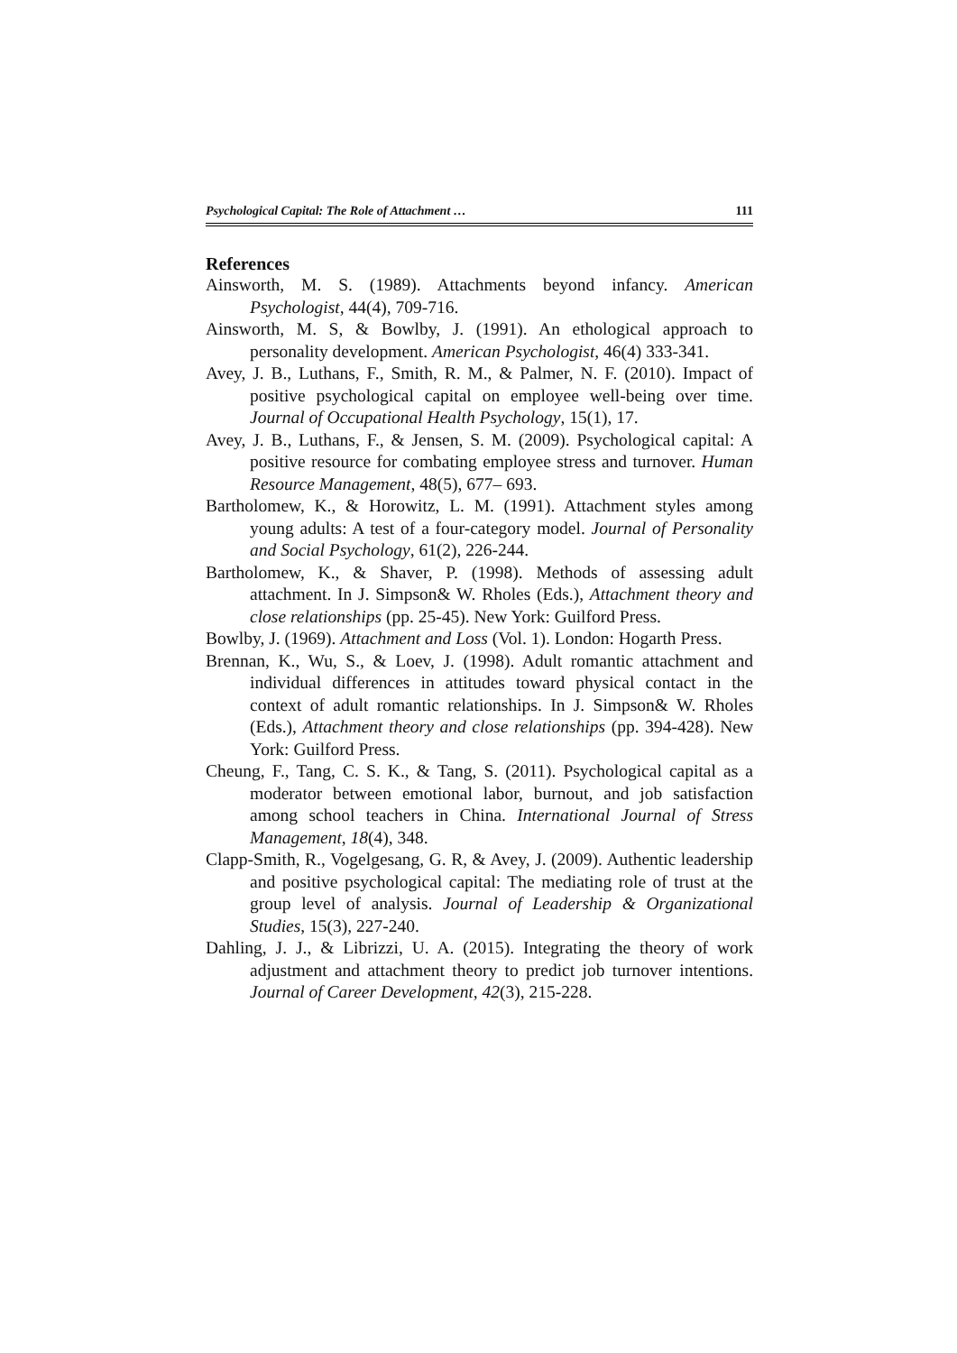Psychological Capital: The Role of Attachment … 111
References
Ainsworth, M. S. (1989). Attachments beyond infancy. American Psychologist, 44(4), 709-716.
Ainsworth, M. S, & Bowlby, J. (1991). An ethological approach to personality development. American Psychologist, 46(4) 333-341.
Avey, J. B., Luthans, F., Smith, R. M., & Palmer, N. F. (2010). Impact of positive psychological capital on employee well-being over time. Journal of Occupational Health Psychology, 15(1), 17.
Avey, J. B., Luthans, F., & Jensen, S. M. (2009). Psychological capital: A positive resource for combating employee stress and turnover. Human Resource Management, 48(5), 677– 693.
Bartholomew, K., & Horowitz, L. M. (1991). Attachment styles among young adults: A test of a four-category model. Journal of Personality and Social Psychology, 61(2), 226-244.
Bartholomew, K., & Shaver, P. (1998). Methods of assessing adult attachment. In J. Simpson& W. Rholes (Eds.), Attachment theory and close relationships (pp. 25-45). New York: Guilford Press.
Bowlby, J. (1969). Attachment and Loss (Vol. 1). London: Hogarth Press.
Brennan, K., Wu, S., & Loev, J. (1998). Adult romantic attachment and individual differences in attitudes toward physical contact in the context of adult romantic relationships. In J. Simpson& W. Rholes (Eds.), Attachment theory and close relationships (pp. 394-428). New York: Guilford Press.
Cheung, F., Tang, C. S. K., & Tang, S. (2011). Psychological capital as a moderator between emotional labor, burnout, and job satisfaction among school teachers in China. International Journal of Stress Management, 18(4), 348.
Clapp-Smith, R., Vogelgesang, G. R, & Avey, J. (2009). Authentic leadership and positive psychological capital: The mediating role of trust at the group level of analysis. Journal of Leadership & Organizational Studies, 15(3), 227-240.
Dahling, J. J., & Librizzi, U. A. (2015). Integrating the theory of work adjustment and attachment theory to predict job turnover intentions. Journal of Career Development, 42(3), 215-228.